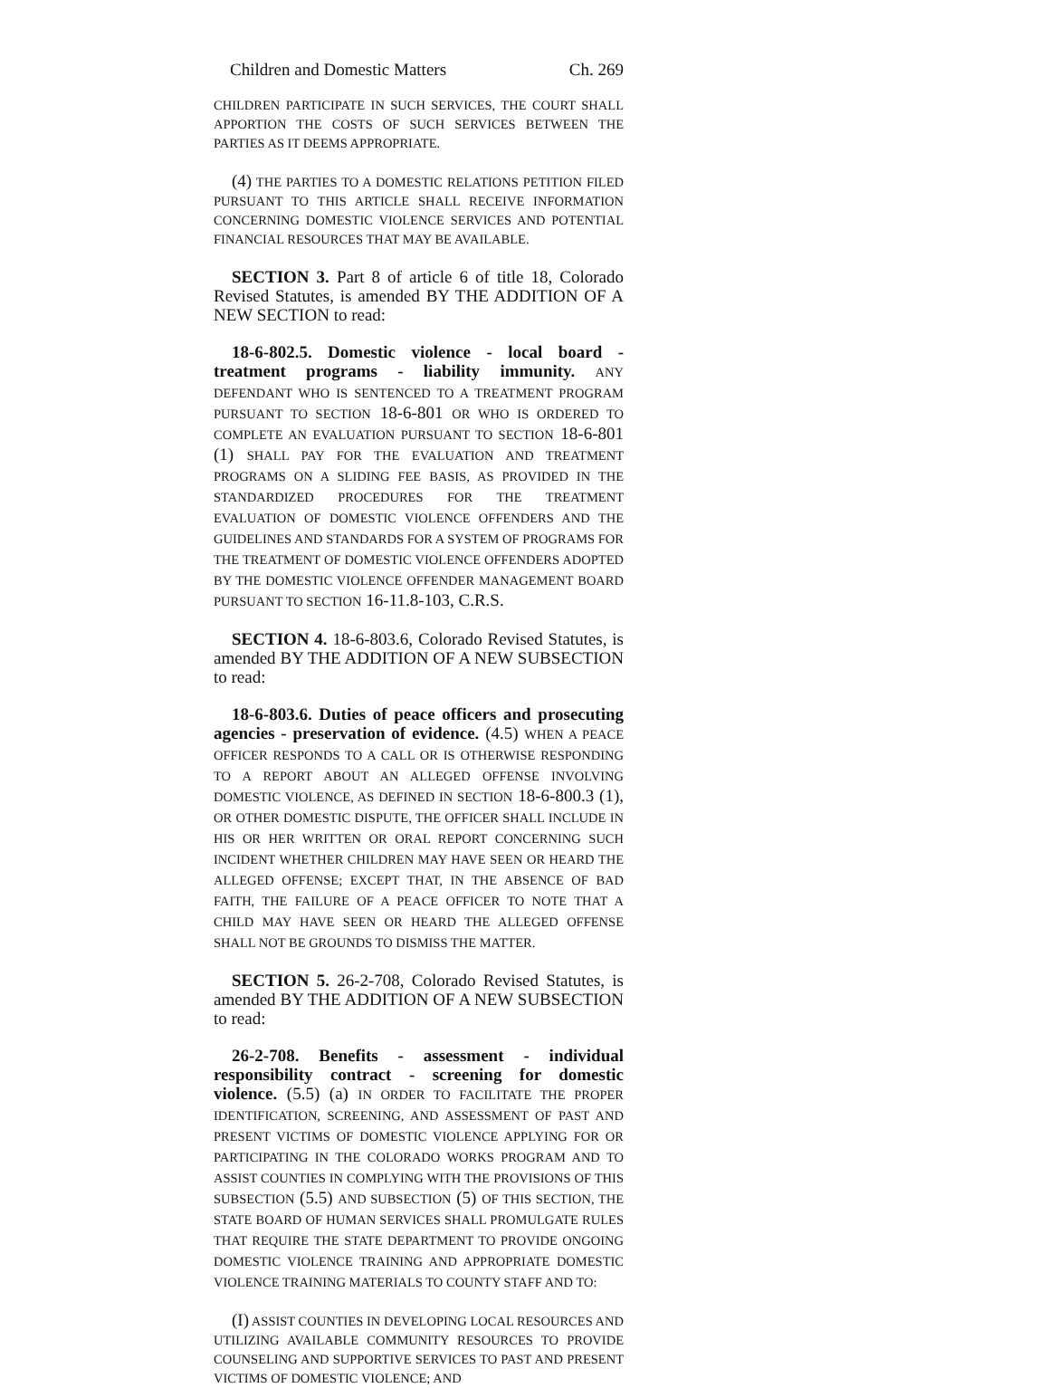Children and Domestic Matters Ch. 269
CHILDREN PARTICIPATE IN SUCH SERVICES, THE COURT SHALL APPORTION THE COSTS OF SUCH SERVICES BETWEEN THE PARTIES AS IT DEEMS APPROPRIATE.
(4) THE PARTIES TO A DOMESTIC RELATIONS PETITION FILED PURSUANT TO THIS ARTICLE SHALL RECEIVE INFORMATION CONCERNING DOMESTIC VIOLENCE SERVICES AND POTENTIAL FINANCIAL RESOURCES THAT MAY BE AVAILABLE.
SECTION 3. Part 8 of article 6 of title 18, Colorado Revised Statutes, is amended BY THE ADDITION OF A NEW SECTION to read:
18-6-802.5. Domestic violence - local board - treatment programs - liability immunity. ANY DEFENDANT WHO IS SENTENCED TO A TREATMENT PROGRAM PURSUANT TO SECTION 18-6-801 OR WHO IS ORDERED TO COMPLETE AN EVALUATION PURSUANT TO SECTION 18-6-801 (1) SHALL PAY FOR THE EVALUATION AND TREATMENT PROGRAMS ON A SLIDING FEE BASIS, AS PROVIDED IN THE STANDARDIZED PROCEDURES FOR THE TREATMENT EVALUATION OF DOMESTIC VIOLENCE OFFENDERS AND THE GUIDELINES AND STANDARDS FOR A SYSTEM OF PROGRAMS FOR THE TREATMENT OF DOMESTIC VIOLENCE OFFENDERS ADOPTED BY THE DOMESTIC VIOLENCE OFFENDER MANAGEMENT BOARD PURSUANT TO SECTION 16-11.8-103, C.R.S.
SECTION 4. 18-6-803.6, Colorado Revised Statutes, is amended BY THE ADDITION OF A NEW SUBSECTION to read:
18-6-803.6. Duties of peace officers and prosecuting agencies - preservation of evidence. (4.5) WHEN A PEACE OFFICER RESPONDS TO A CALL OR IS OTHERWISE RESPONDING TO A REPORT ABOUT AN ALLEGED OFFENSE INVOLVING DOMESTIC VIOLENCE, AS DEFINED IN SECTION 18-6-800.3 (1), OR OTHER DOMESTIC DISPUTE, THE OFFICER SHALL INCLUDE IN HIS OR HER WRITTEN OR ORAL REPORT CONCERNING SUCH INCIDENT WHETHER CHILDREN MAY HAVE SEEN OR HEARD THE ALLEGED OFFENSE; EXCEPT THAT, IN THE ABSENCE OF BAD FAITH, THE FAILURE OF A PEACE OFFICER TO NOTE THAT A CHILD MAY HAVE SEEN OR HEARD THE ALLEGED OFFENSE SHALL NOT BE GROUNDS TO DISMISS THE MATTER.
SECTION 5. 26-2-708, Colorado Revised Statutes, is amended BY THE ADDITION OF A NEW SUBSECTION to read:
26-2-708. Benefits - assessment - individual responsibility contract - screening for domestic violence. (5.5) (a) IN ORDER TO FACILITATE THE PROPER IDENTIFICATION, SCREENING, AND ASSESSMENT OF PAST AND PRESENT VICTIMS OF DOMESTIC VIOLENCE APPLYING FOR OR PARTICIPATING IN THE COLORADO WORKS PROGRAM AND TO ASSIST COUNTIES IN COMPLYING WITH THE PROVISIONS OF THIS SUBSECTION (5.5) AND SUBSECTION (5) OF THIS SECTION, THE STATE BOARD OF HUMAN SERVICES SHALL PROMULGATE RULES THAT REQUIRE THE STATE DEPARTMENT TO PROVIDE ONGOING DOMESTIC VIOLENCE TRAINING AND APPROPRIATE DOMESTIC VIOLENCE TRAINING MATERIALS TO COUNTY STAFF AND TO:
(I) ASSIST COUNTIES IN DEVELOPING LOCAL RESOURCES AND UTILIZING AVAILABLE COMMUNITY RESOURCES TO PROVIDE COUNSELING AND SUPPORTIVE SERVICES TO PAST AND PRESENT VICTIMS OF DOMESTIC VIOLENCE; AND